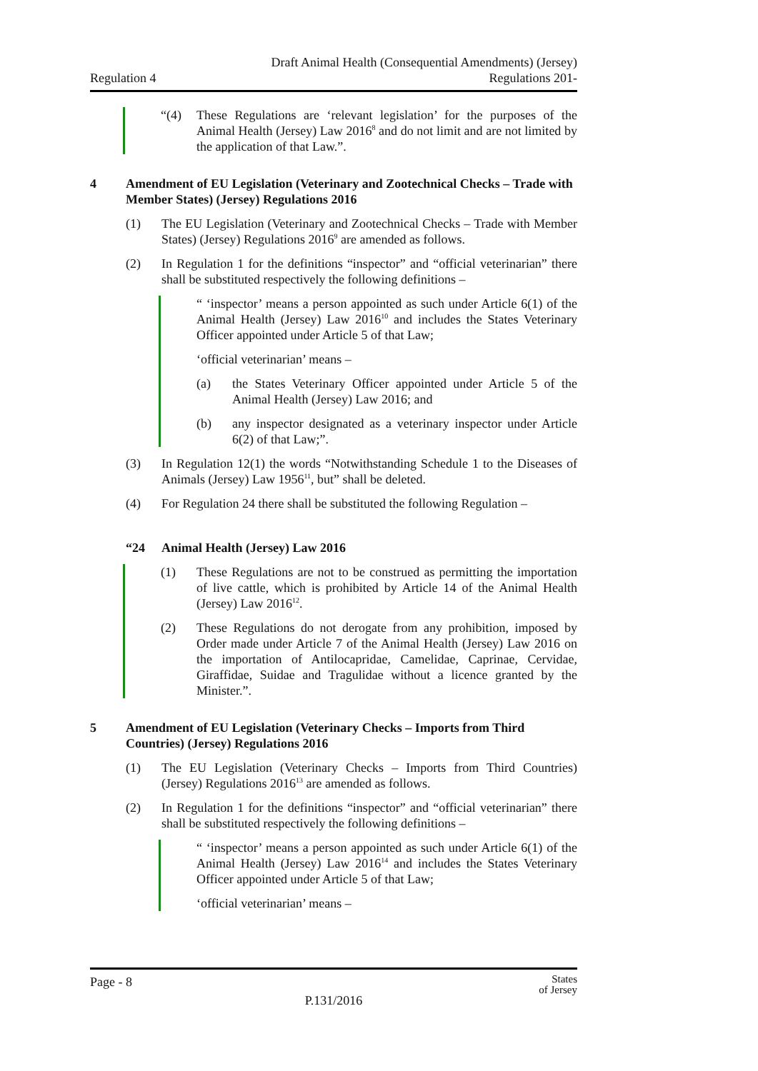Draft Animal Health (Consequential Amendments) (Jersey)
Regulation 4 Regulations 201-
“(4) These Regulations are ‘relevant legislation’ for the purposes of the Animal Health (Jersey) Law 2016<sup>8</sup> and do not limit and are not limited by the application of that Law.”.
4 Amendment of EU Legislation (Veterinary and Zootechnical Checks – Trade with Member States) (Jersey) Regulations 2016
(1) The EU Legislation (Veterinary and Zootechnical Checks – Trade with Member States) (Jersey) Regulations 2016<sup>9</sup> are amended as follows.
(2) In Regulation 1 for the definitions “inspector” and “official veterinarian” there shall be substituted respectively the following definitions –
“ ‘inspector’ means a person appointed as such under Article 6(1) of the Animal Health (Jersey) Law 2016<sup>10</sup> and includes the States Veterinary Officer appointed under Article 5 of that Law;
‘official veterinarian’ means –
(a) the States Veterinary Officer appointed under Article 5 of the Animal Health (Jersey) Law 2016; and
(b) any inspector designated as a veterinary inspector under Article 6(2) of that Law;”.
(3) In Regulation 12(1) the words “Notwithstanding Schedule 1 to the Diseases of Animals (Jersey) Law 1956<sup>11</sup>, but” shall be deleted.
(4) For Regulation 24 there shall be substituted the following Regulation –
“24 Animal Health (Jersey) Law 2016
(1) These Regulations are not to be construed as permitting the importation of live cattle, which is prohibited by Article 14 of the Animal Health (Jersey) Law 2016<sup>12</sup>.
(2) These Regulations do not derogate from any prohibition, imposed by Order made under Article 7 of the Animal Health (Jersey) Law 2016 on the importation of Antilocapridae, Camelidae, Caprinae, Cervidae, Giraffidae, Suidae and Tragulidae without a licence granted by the Minister.”.
5 Amendment of EU Legislation (Veterinary Checks – Imports from Third Countries) (Jersey) Regulations 2016
(1) The EU Legislation (Veterinary Checks – Imports from Third Countries) (Jersey) Regulations 2016<sup>13</sup> are amended as follows.
(2) In Regulation 1 for the definitions “inspector” and “official veterinarian” there shall be substituted respectively the following definitions –
“ ‘inspector’ means a person appointed as such under Article 6(1) of the Animal Health (Jersey) Law 2016<sup>14</sup> and includes the States Veterinary Officer appointed under Article 5 of that Law;
‘official veterinarian’ means –
Page - 8 States
of Jersey
P.131/2016